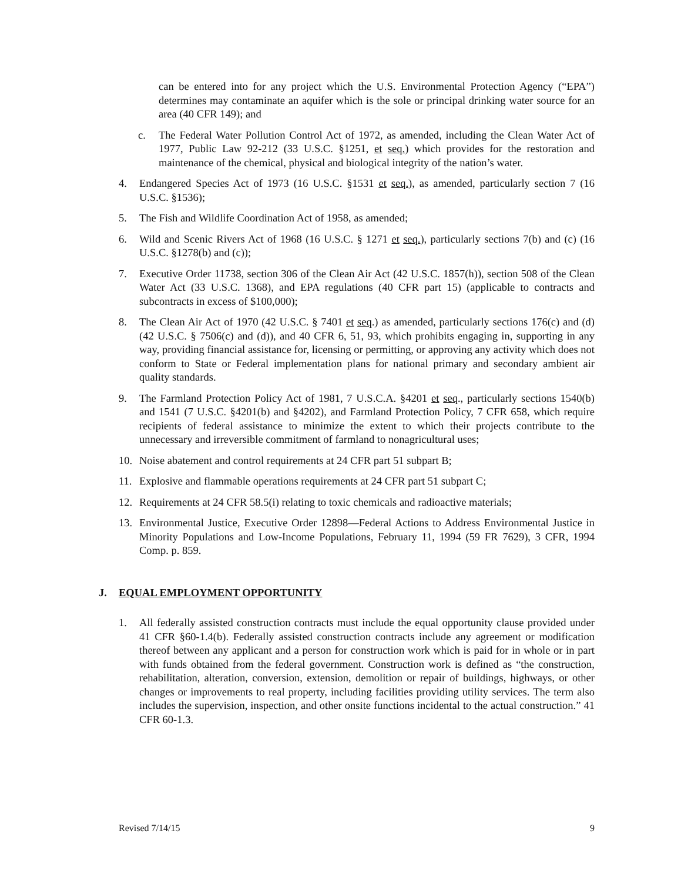can be entered into for any project which the U.S. Environmental Protection Agency (“EPA”) determines may contaminate an aquifer which is the sole or principal drinking water source for an area (40 CFR 149); and
c. The Federal Water Pollution Control Act of 1972, as amended, including the Clean Water Act of 1977, Public Law 92-212 (33 U.S.C. §1251, et seq.) which provides for the restoration and maintenance of the chemical, physical and biological integrity of the nation’s water.
4. Endangered Species Act of 1973 (16 U.S.C. §1531 et seq.), as amended, particularly section 7 (16 U.S.C. §1536);
5. The Fish and Wildlife Coordination Act of 1958, as amended;
6. Wild and Scenic Rivers Act of 1968 (16 U.S.C. § 1271 et seq.), particularly sections 7(b) and (c) (16 U.S.C. §1278(b) and (c));
7. Executive Order 11738, section 306 of the Clean Air Act (42 U.S.C. 1857(h)), section 508 of the Clean Water Act (33 U.S.C. 1368), and EPA regulations (40 CFR part 15) (applicable to contracts and subcontracts in excess of $100,000);
8. The Clean Air Act of 1970 (42 U.S.C. § 7401 et seq.) as amended, particularly sections 176(c) and (d) (42 U.S.C. § 7506(c) and (d)), and 40 CFR 6, 51, 93, which prohibits engaging in, supporting in any way, providing financial assistance for, licensing or permitting, or approving any activity which does not conform to State or Federal implementation plans for national primary and secondary ambient air quality standards.
9. The Farmland Protection Policy Act of 1981, 7 U.S.C.A. §4201 et seq., particularly sections 1540(b) and 1541 (7 U.S.C. §4201(b) and §4202), and Farmland Protection Policy, 7 CFR 658, which require recipients of federal assistance to minimize the extent to which their projects contribute to the unnecessary and irreversible commitment of farmland to nonagricultural uses;
10. Noise abatement and control requirements at 24 CFR part 51 subpart B;
11. Explosive and flammable operations requirements at 24 CFR part 51 subpart C;
12. Requirements at 24 CFR 58.5(i) relating to toxic chemicals and radioactive materials;
13. Environmental Justice, Executive Order 12898—Federal Actions to Address Environmental Justice in Minority Populations and Low-Income Populations, February 11, 1994 (59 FR 7629), 3 CFR, 1994 Comp. p. 859.
J. EQUAL EMPLOYMENT OPPORTUNITY
1. All federally assisted construction contracts must include the equal opportunity clause provided under 41 CFR §60-1.4(b). Federally assisted construction contracts include any agreement or modification thereof between any applicant and a person for construction work which is paid for in whole or in part with funds obtained from the federal government. Construction work is defined as “the construction, rehabilitation, alteration, conversion, extension, demolition or repair of buildings, highways, or other changes or improvements to real property, including facilities providing utility services. The term also includes the supervision, inspection, and other onsite functions incidental to the actual construction.” 41 CFR 60-1.3.
Revised 7/14/15 9